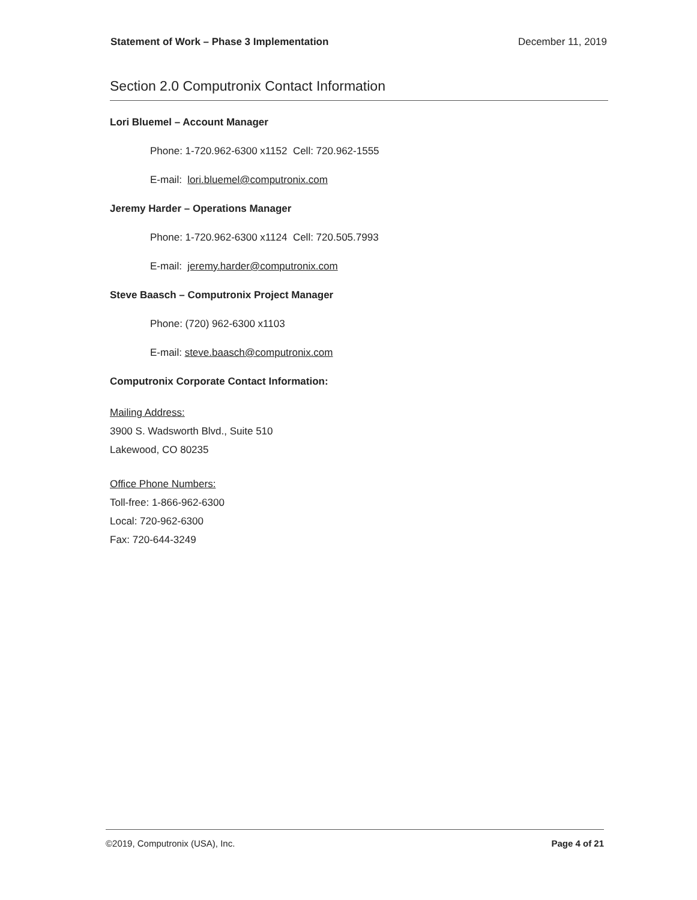Statement of Work – Phase 3 Implementation December 11, 2019
Section 2.0 Computronix Contact Information
Lori Bluemel – Account Manager
Phone: 1-720.962-6300 x1152 Cell: 720.962-1555
E-mail: lori.bluemel@computronix.com
Jeremy Harder – Operations Manager
Phone: 1-720.962-6300 x1124 Cell: 720.505.7993
E-mail: jeremy.harder@computronix.com
Steve Baasch – Computronix Project Manager
Phone: (720) 962-6300 x1103
E-mail: steve.baasch@computronix.com
Computronix Corporate Contact Information:
Mailing Address:
3900 S. Wadsworth Blvd., Suite 510
Lakewood, CO 80235
Office Phone Numbers:
Toll-free: 1-866-962-6300
Local: 720-962-6300
Fax: 720-644-3249
©2019, Computronix (USA), Inc. Page 4 of 21